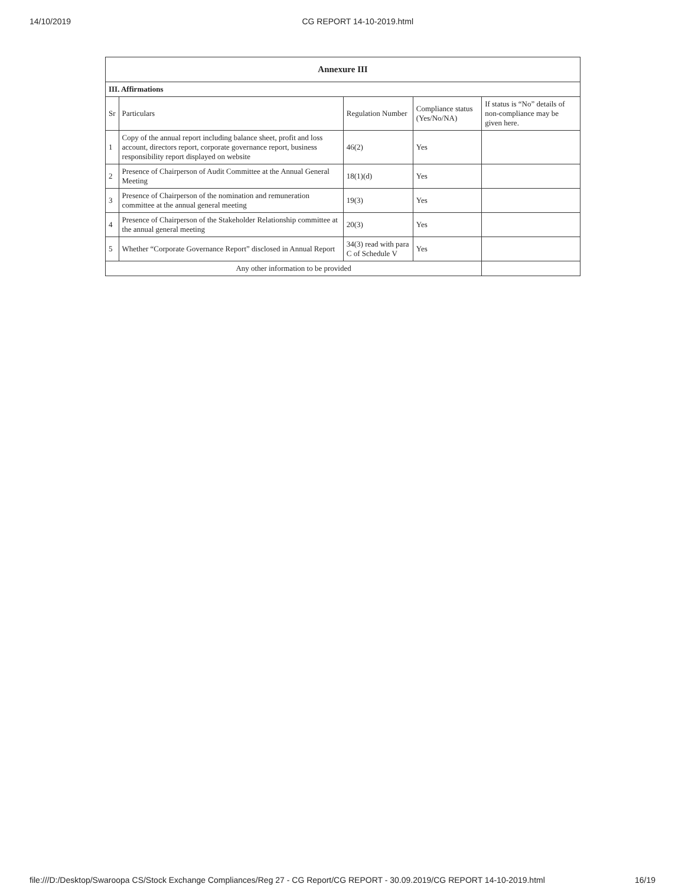14/10/2019 CG REPORT 14-10-2019.html
| Annexure III | | | | |
| III. Affirmations | | | | |
| Sr | Particulars | Regulation Number | Compliance status (Yes/No/NA) | If status is “No” details of non-compliance may be given here. |
| 1 | Copy of the annual report including balance sheet, profit and loss account, directors report, corporate governance report, business responsibility report displayed on website | 46(2) | Yes | |
| 2 | Presence of Chairperson of Audit Committee at the Annual General Meeting | 18(1)(d) | Yes | |
| 3 | Presence of Chairperson of the nomination and remuneration committee at the annual general meeting | 19(3) | Yes | |
| 4 | Presence of Chairperson of the Stakeholder Relationship committee at the annual general meeting | 20(3) | Yes | |
| 5 | Whether “Corporate Governance Report” disclosed in Annual Report | 34(3) read with para C of Schedule V | Yes | |
| Any other information to be provided | | | | |
file:///D:/Desktop/Swaroopa CS/Stock Exchange Compliances/Reg 27 - CG Report/CG REPORT - 30.09.2019/CG REPORT 14-10-2019.html 16/19